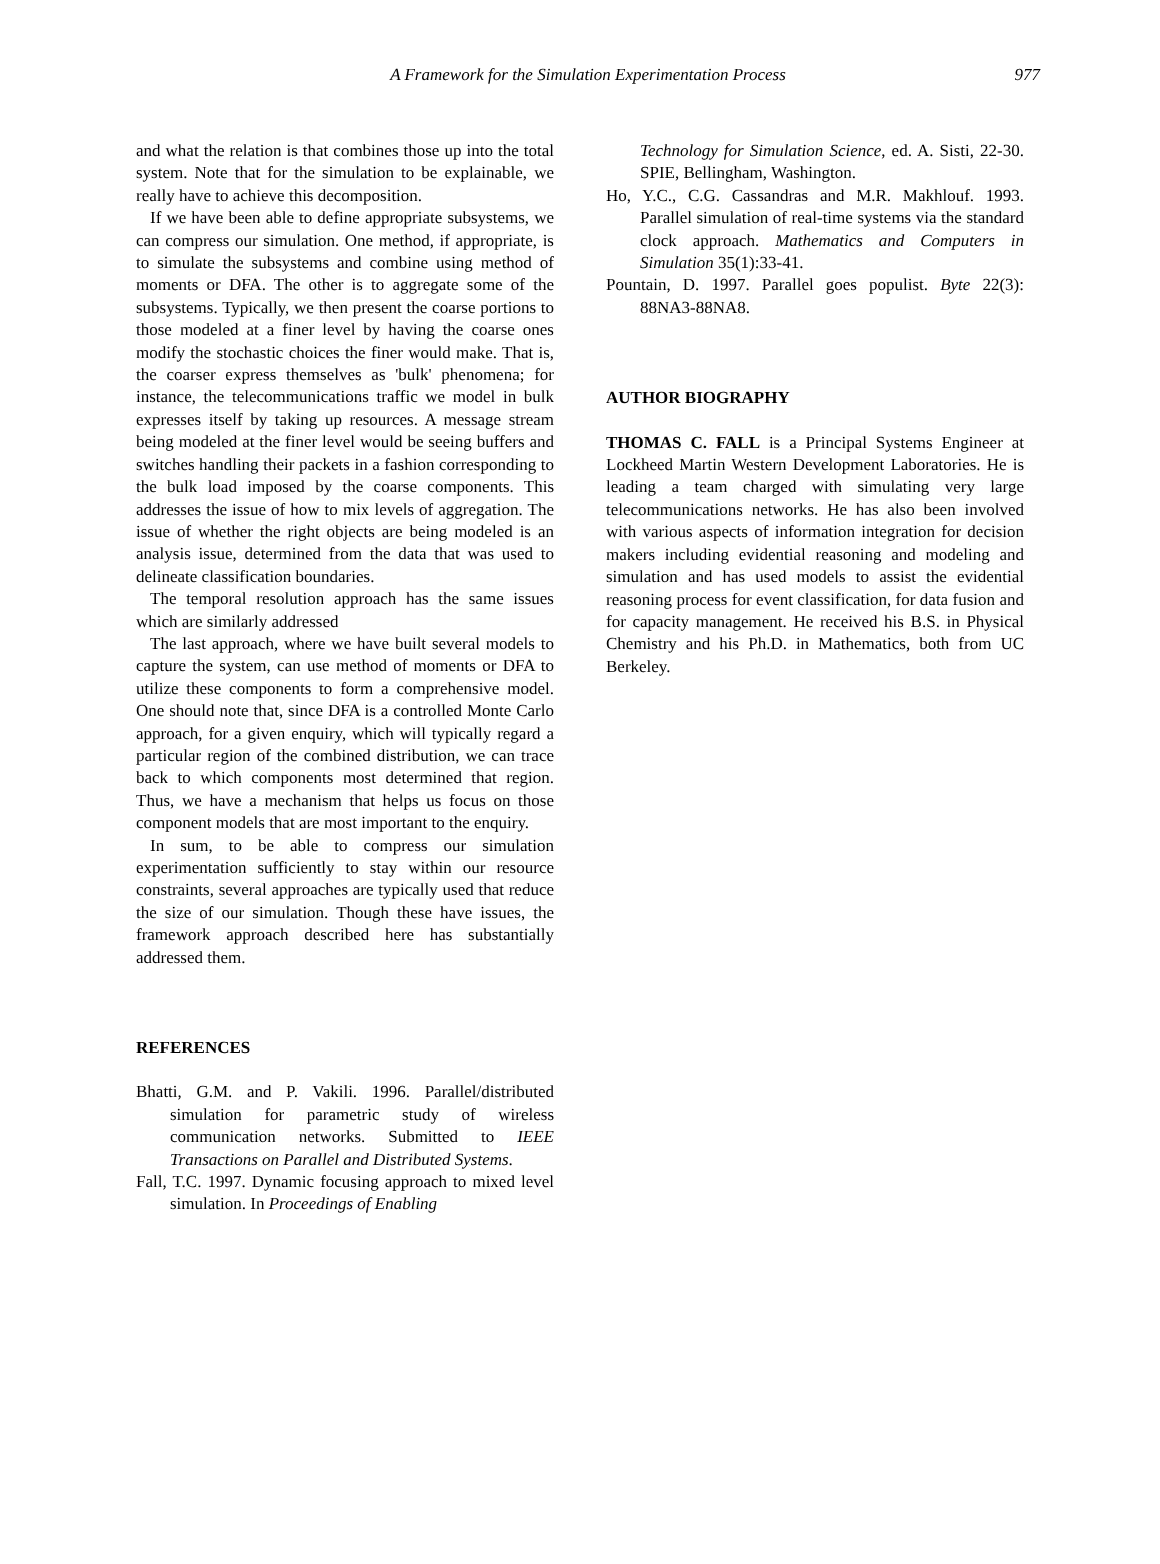A Framework for the Simulation Experimentation Process 977
and what the relation is that combines those up into the total system. Note that for the simulation to be explainable, we really have to achieve this decomposition.
If we have been able to define appropriate subsystems, we can compress our simulation. One method, if appropriate, is to simulate the subsystems and combine using method of moments or DFA. The other is to aggregate some of the subsystems. Typically, we then present the coarse portions to those modeled at a finer level by having the coarse ones modify the stochastic choices the finer would make. That is, the coarser express themselves as 'bulk' phenomena; for instance, the telecommunications traffic we model in bulk expresses itself by taking up resources. A message stream being modeled at the finer level would be seeing buffers and switches handling their packets in a fashion corresponding to the bulk load imposed by the coarse components. This addresses the issue of how to mix levels of aggregation. The issue of whether the right objects are being modeled is an analysis issue, determined from the data that was used to delineate classification boundaries.
The temporal resolution approach has the same issues which are similarly addressed
The last approach, where we have built several models to capture the system, can use method of moments or DFA to utilize these components to form a comprehensive model. One should note that, since DFA is a controlled Monte Carlo approach, for a given enquiry, which will typically regard a particular region of the combined distribution, we can trace back to which components most determined that region. Thus, we have a mechanism that helps us focus on those component models that are most important to the enquiry.
In sum, to be able to compress our simulation experimentation sufficiently to stay within our resource constraints, several approaches are typically used that reduce the size of our simulation. Though these have issues, the framework approach described here has substantially addressed them.
REFERENCES
Bhatti, G.M. and P. Vakili. 1996. Parallel/distributed simulation for parametric study of wireless communication networks. Submitted to IEEE Transactions on Parallel and Distributed Systems.
Fall, T.C. 1997. Dynamic focusing approach to mixed level simulation. In Proceedings of Enabling
Technology for Simulation Science, ed. A. Sisti, 22-30. SPIE, Bellingham, Washington.
Ho, Y.C., C.G. Cassandras and M.R. Makhlouf. 1993. Parallel simulation of real-time systems via the standard clock approach. Mathematics and Computers in Simulation 35(1):33-41.
Pountain, D. 1997. Parallel goes populist. Byte 22(3): 88NA3-88NA8.
AUTHOR BIOGRAPHY
THOMAS C. FALL is a Principal Systems Engineer at Lockheed Martin Western Development Laboratories. He is leading a team charged with simulating very large telecommunications networks. He has also been involved with various aspects of information integration for decision makers including evidential reasoning and modeling and simulation and has used models to assist the evidential reasoning process for event classification, for data fusion and for capacity management. He received his B.S. in Physical Chemistry and his Ph.D. in Mathematics, both from UC Berkeley.